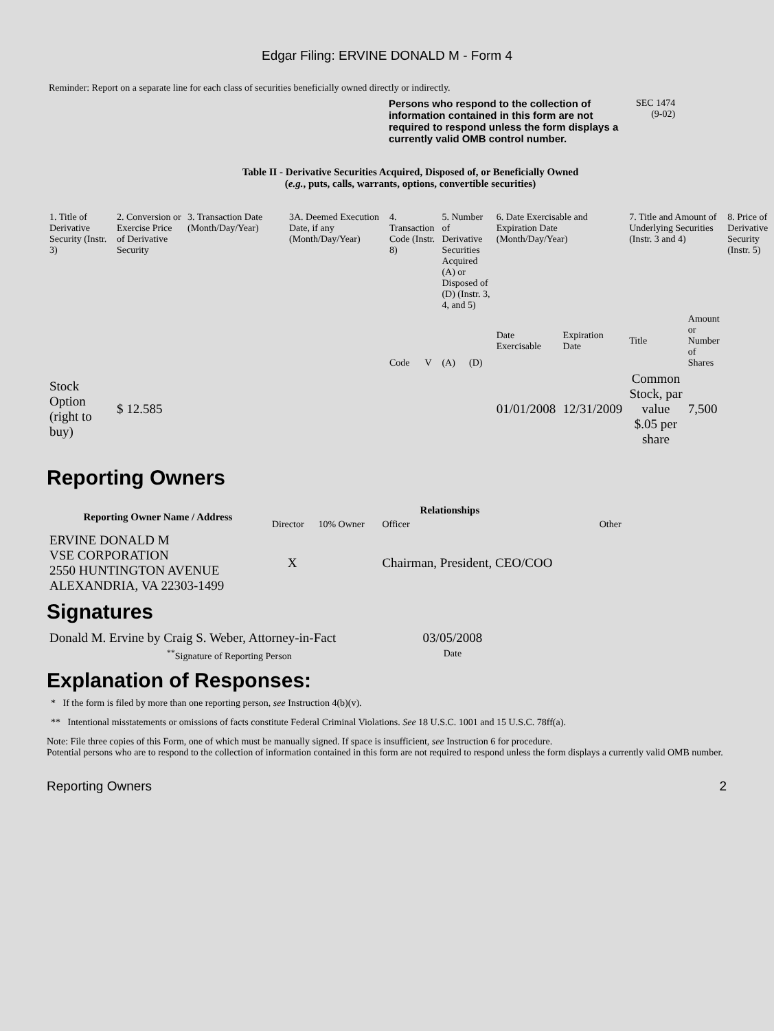Edgar Filing: ERVINE DONALD M - Form 4
Reminder: Report on a separate line for each class of securities beneficially owned directly or indirectly.
Persons who respond to the collection of information contained in this form are not required to respond unless the form displays a currently valid OMB control number.
SEC 1474
(9-02)
Table II - Derivative Securities Acquired, Disposed of, or Beneficially Owned
(e.g., puts, calls, warrants, options, convertible securities)
| 1. Title of Derivative Security (Instr. 3) | 2. Conversion or Exercise Price of Derivative Security | 3. Transaction Date (Month/Day/Year) | 3A. Deemed Execution Date, if any (Month/Day/Year) | 4. Transaction Code (Instr. 8) | | 5. Number of Derivative Securities Acquired (A) or Disposed of (D) (Instr. 3, 4, and 5) | | 6. Date Exercisable and Expiration Date (Month/Day/Year) | | 7. Title and Amount of Underlying Securities (Instr. 3 and 4) | | 8. Price of Derivative Security (Instr. 5) |
| | | | | Code | V | (A) | (D) | Date Exercisable | Expiration Date | Title | Amount or Number of Shares | |
| Stock Option (right to buy) | $ 12.585 | | | | | | | 01/01/2008 | 12/31/2009 | Common Stock, par value $.05 per share | 7,500 | |
Reporting Owners
| Reporting Owner Name / Address | Relationships | | | |
| --- | --- | --- | --- | --- |
| | Director | 10% Owner | Officer | Other |
| ERVINE DONALD M VSE CORPORATION 2550 HUNTINGTON AVENUE ALEXANDRIA, VA 22303-1499 | X | | Chairman, President, CEO/COO | |
Signatures
| Donald M. Ervine by Craig S. Weber, Attorney-in-Fact | 03/05/2008 |
| <sup>**</sup> Signature of Reporting Person | Date |
Explanation of Responses:
* If the form is filed by more than one reporting person, see Instruction 4(b)(v).
** Intentional misstatements or omissions of facts constitute Federal Criminal Violations. See 18 U.S.C. 1001 and 15 U.S.C. 78ff(a).
Note: File three copies of this Form, one of which must be manually signed. If space is insufficient, see Instruction 6 for procedure.
Potential persons who are to respond to the collection of information contained in this form are not required to respond unless the form displays a currently valid OMB number.
Reporting Owners 2